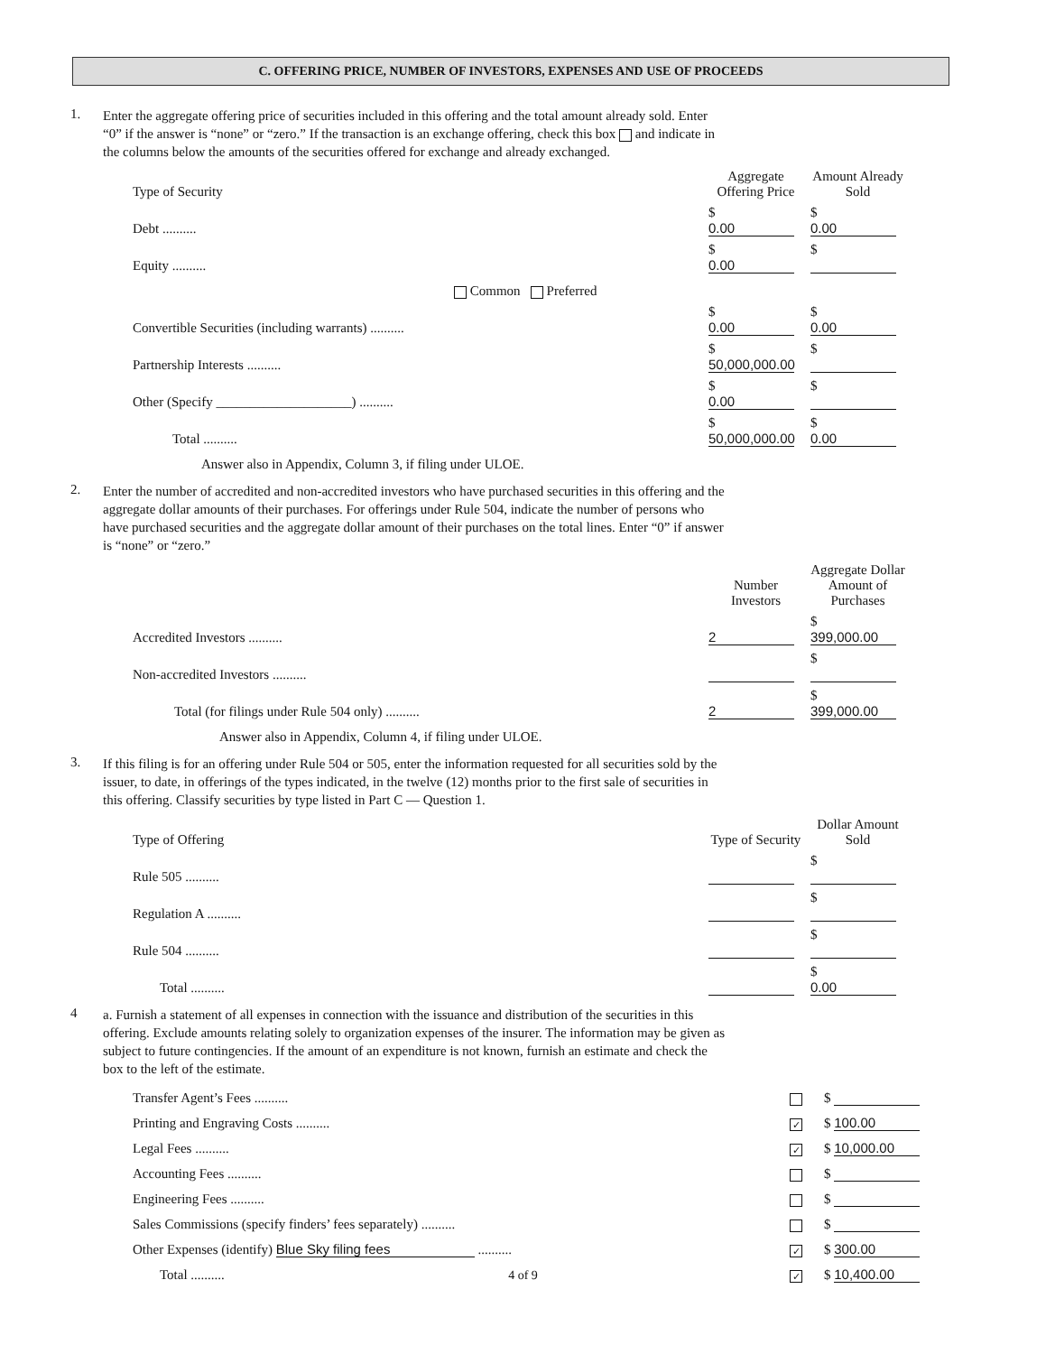C. OFFERING PRICE, NUMBER OF INVESTORS, EXPENSES AND USE OF PROCEEDS
1.
Enter the aggregate offering price of securities included in this offering and the total amount already sold. Enter “0” if the answer is “none” or “zero.” If the transaction is an exchange offering, check this box and indicate in the columns below the amounts of the securities offered for exchange and already exchanged.
| Type of Security | Aggregate Offering Price | Amount Already Sold |
| --- | --- | --- |
| Debt .......... | $ 0.00 | $ 0.00 |
| Equity .......... | $ 0.00 | $ |
| Common Preferred | | |
| Convertible Securities (including warrants) .......... | $ 0.00 | $ 0.00 |
| Partnership Interests .......... | $ 50,000,000.00 | $ |
| Other (Specify ____________________) .......... | $ 0.00 | $ |
| Total .......... | $ 50,000,000.00 | $ 0.00 |
| Answer also in Appendix, Column 3, if filing under ULOE. | | |
2.
Enter the number of accredited and non-accredited investors who have purchased securities in this offering and the aggregate dollar amounts of their purchases. For offerings under Rule 504, indicate the number of persons who have purchased securities and the aggregate dollar amount of their purchases on the total lines. Enter “0” if answer is “none” or “zero.”
| | Number Investors | Aggregate Dollar Amount of Purchases |
| --- | --- | --- |
| Accredited Investors .......... | 2 | $ 399,000.00 |
| Non-accredited Investors .......... | | $ |
| Total (for filings under Rule 504 only) .......... | 2 | $ 399,000.00 |
| Answer also in Appendix, Column 4, if filing under ULOE. | | |
3.
If this filing is for an offering under Rule 504 or 505, enter the information requested for all securities sold by the issuer, to date, in offerings of the types indicated, in the twelve (12) months prior to the first sale of securities in this offering. Classify securities by type listed in Part C — Question 1.
| Type of Offering | Type of Security | Dollar Amount Sold |
| --- | --- | --- |
| Rule 505 .......... | | $ |
| Regulation A .......... | | $ |
| Rule 504 .......... | | $ |
| Total .......... | | $ 0.00 |
4
a. Furnish a statement of all expenses in connection with the issuance and distribution of the securities in this offering. Exclude amounts relating solely to organization expenses of the insurer. The information may be given as subject to future contingencies. If the amount of an expenditure is not known, furnish an estimate and check the box to the left of the estimate.
| Transfer Agent’s Fees .......... | | $ |
| Printing and Engraving Costs .......... | ✓ | $ 100.00 |
| Legal Fees .......... | ✓ | $ 10,000.00 |
| Accounting Fees .......... | | $ |
| Engineering Fees .......... | | $ |
| Sales Commissions (specify finders’ fees separately) .......... | | $ |
| Other Expenses (identify) Blue Sky filing fees .......... | ✓ | $ 300.00 |
| Total .......... | ✓ | $ 10,400.00 |
4 of 9